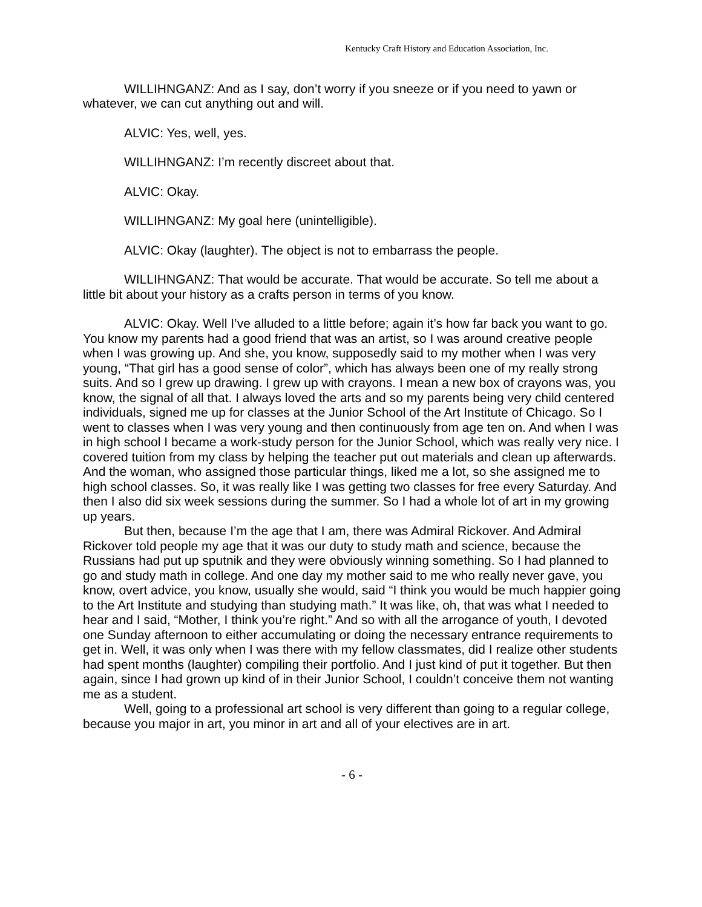Kentucky Craft History and Education Association, Inc.
WILLIHNGANZ: And as I say, don’t worry if you sneeze or if you need to yawn or whatever, we can cut anything out and will.
ALVIC: Yes, well, yes.
WILLIHNGANZ: I’m recently discreet about that.
ALVIC: Okay.
WILLIHNGANZ: My goal here (unintelligible).
ALVIC: Okay (laughter). The object is not to embarrass the people.
WILLIHNGANZ: That would be accurate. That would be accurate. So tell me about a little bit about your history as a crafts person in terms of you know.
ALVIC: Okay. Well I’ve alluded to a little before; again it’s how far back you want to go. You know my parents had a good friend that was an artist, so I was around creative people when I was growing up. And she, you know, supposedly said to my mother when I was very young, “That girl has a good sense of color”, which has always been one of my really strong suits. And so I grew up drawing. I grew up with crayons. I mean a new box of crayons was, you know, the signal of all that. I always loved the arts and so my parents being very child centered individuals, signed me up for classes at the Junior School of the Art Institute of Chicago. So I went to classes when I was very young and then continuously from age ten on. And when I was in high school I became a work-study person for the Junior School, which was really very nice. I covered tuition from my class by helping the teacher put out materials and clean up afterwards. And the woman, who assigned those particular things, liked me a lot, so she assigned me to high school classes. So, it was really like I was getting two classes for free every Saturday. And then I also did six week sessions during the summer. So I had a whole lot of art in my growing up years.
But then, because I’m the age that I am, there was Admiral Rickover. And Admiral Rickover told people my age that it was our duty to study math and science, because the Russians had put up sputnik and they were obviously winning something. So I had planned to go and study math in college. And one day my mother said to me who really never gave, you know, overt advice, you know, usually she would, said “I think you would be much happier going to the Art Institute and studying than studying math.” It was like, oh, that was what I needed to hear and I said, “Mother, I think you’re right.” And so with all the arrogance of youth, I devoted one Sunday afternoon to either accumulating or doing the necessary entrance requirements to get in. Well, it was only when I was there with my fellow classmates, did I realize other students had spent months (laughter) compiling their portfolio. And I just kind of put it together. But then again, since I had grown up kind of in their Junior School, I couldn’t conceive them not wanting me as a student.
Well, going to a professional art school is very different than going to a regular college, because you major in art, you minor in art and all of your electives are in art.
- 6 -